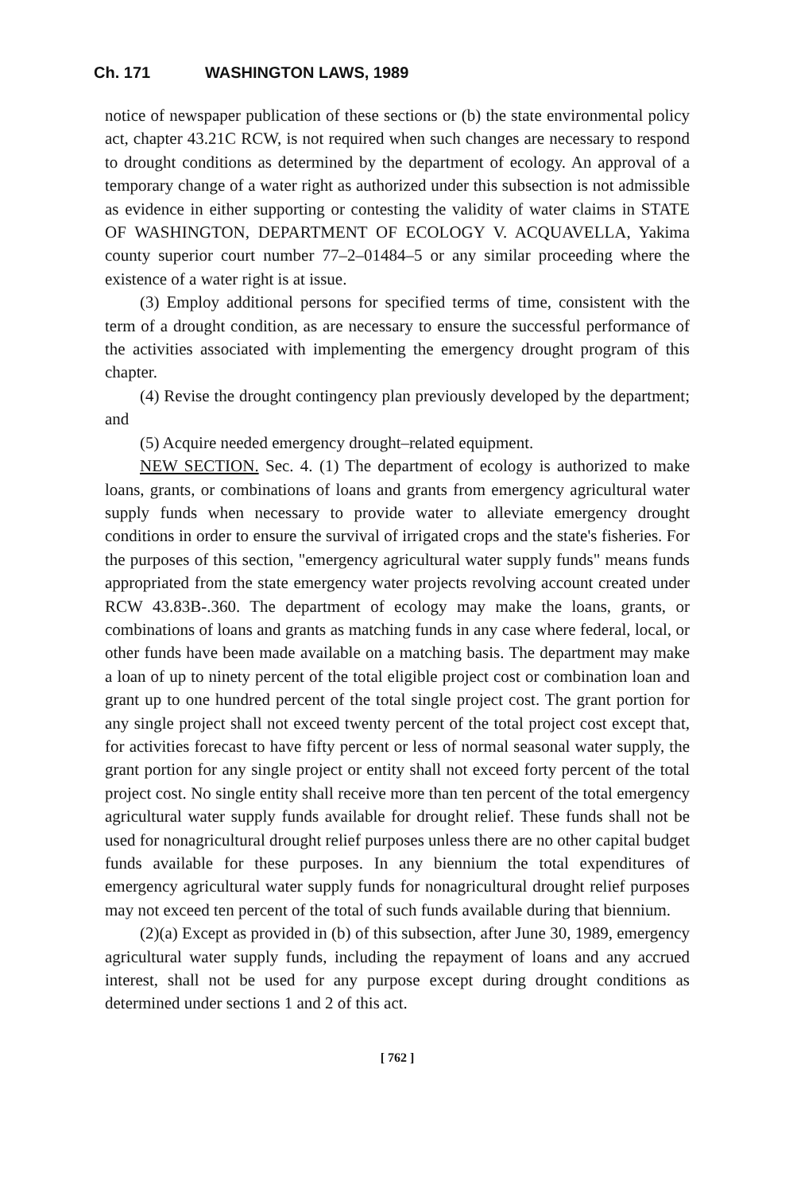Ch. 171 WASHINGTON LAWS, 1989
notice of newspaper publication of these sections or (b) the state environmental policy act, chapter 43.21C RCW, is not required when such changes are necessary to respond to drought conditions as determined by the department of ecology. An approval of a temporary change of a water right as authorized under this subsection is not admissible as evidence in either supporting or contesting the validity of water claims in STATE OF WASHINGTON, DEPARTMENT OF ECOLOGY V. ACQUAVELLA, Yakima county superior court number 77–2–01484–5 or any similar proceeding where the existence of a water right is at issue.
(3) Employ additional persons for specified terms of time, consistent with the term of a drought condition, as are necessary to ensure the successful performance of the activities associated with implementing the emergency drought program of this chapter.
(4) Revise the drought contingency plan previously developed by the department; and
(5) Acquire needed emergency drought–related equipment.
NEW SECTION. Sec. 4. (1) The department of ecology is authorized to make loans, grants, or combinations of loans and grants from emergency agricultural water supply funds when necessary to provide water to alleviate emergency drought conditions in order to ensure the survival of irrigated crops and the state's fisheries. For the purposes of this section, "emergency agricultural water supply funds" means funds appropriated from the state emergency water projects revolving account created under RCW 43.83B-.360. The department of ecology may make the loans, grants, or combinations of loans and grants as matching funds in any case where federal, local, or other funds have been made available on a matching basis. The department may make a loan of up to ninety percent of the total eligible project cost or combination loan and grant up to one hundred percent of the total single project cost. The grant portion for any single project shall not exceed twenty percent of the total project cost except that, for activities forecast to have fifty percent or less of normal seasonal water supply, the grant portion for any single project or entity shall not exceed forty percent of the total project cost. No single entity shall receive more than ten percent of the total emergency agricultural water supply funds available for drought relief. These funds shall not be used for nonagricultural drought relief purposes unless there are no other capital budget funds available for these purposes. In any biennium the total expenditures of emergency agricultural water supply funds for nonagricultural drought relief purposes may not exceed ten percent of the total of such funds available during that biennium.
(2)(a) Except as provided in (b) of this subsection, after June 30, 1989, emergency agricultural water supply funds, including the repayment of loans and any accrued interest, shall not be used for any purpose except during drought conditions as determined under sections 1 and 2 of this act.
[ 762 ]